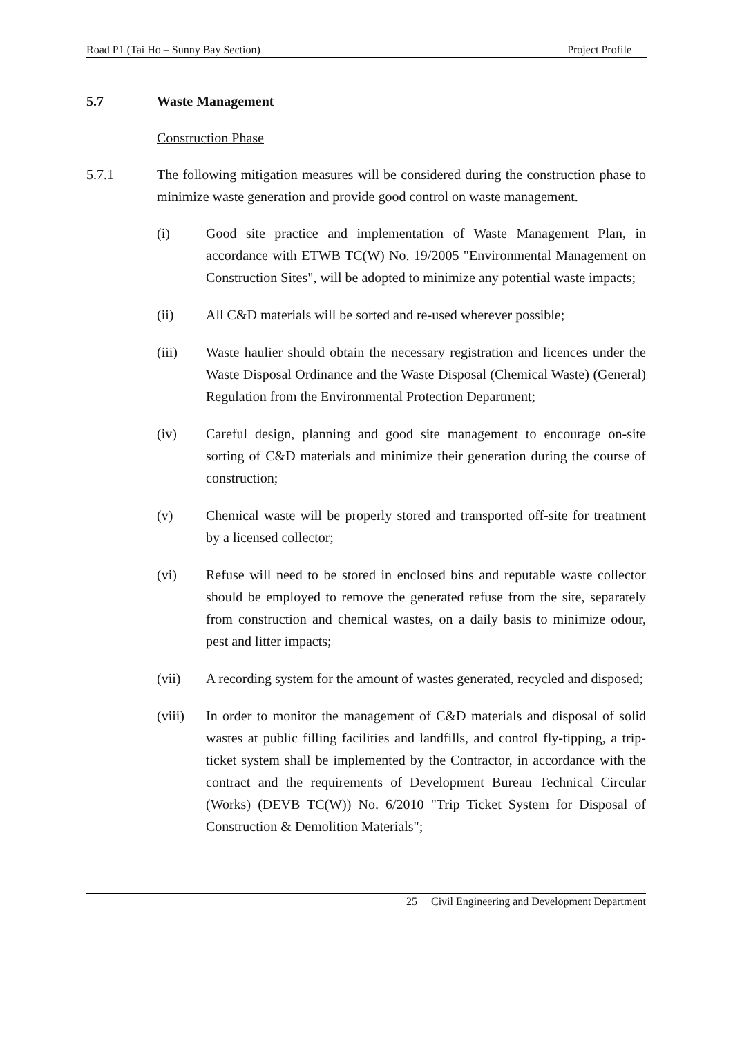Road P1 (Tai Ho – Sunny Bay Section) Project Profile
5.7 Waste Management
Construction Phase
5.7.1 The following mitigation measures will be considered during the construction phase to minimize waste generation and provide good control on waste management.
(i) Good site practice and implementation of Waste Management Plan, in accordance with ETWB TC(W) No. 19/2005 "Environmental Management on Construction Sites", will be adopted to minimize any potential waste impacts;
(ii) All C&D materials will be sorted and re-used wherever possible;
(iii) Waste haulier should obtain the necessary registration and licences under the Waste Disposal Ordinance and the Waste Disposal (Chemical Waste) (General) Regulation from the Environmental Protection Department;
(iv) Careful design, planning and good site management to encourage on-site sorting of C&D materials and minimize their generation during the course of construction;
(v) Chemical waste will be properly stored and transported off-site for treatment by a licensed collector;
(vi) Refuse will need to be stored in enclosed bins and reputable waste collector should be employed to remove the generated refuse from the site, separately from construction and chemical wastes, on a daily basis to minimize odour, pest and litter impacts;
(vii) A recording system for the amount of wastes generated, recycled and disposed;
(viii)
In order to monitor the management of C&D materials and disposal of solid wastes at public filling facilities and landfills, and control fly-tipping, a trip-ticket system shall be implemented by the Contractor, in accordance with the contract and the requirements of Development Bureau Technical Circular (Works) (DEVB TC(W)) No. 6/2010 "Trip Ticket System for Disposal of Construction & Demolition Materials";
25 Civil Engineering and Development Department